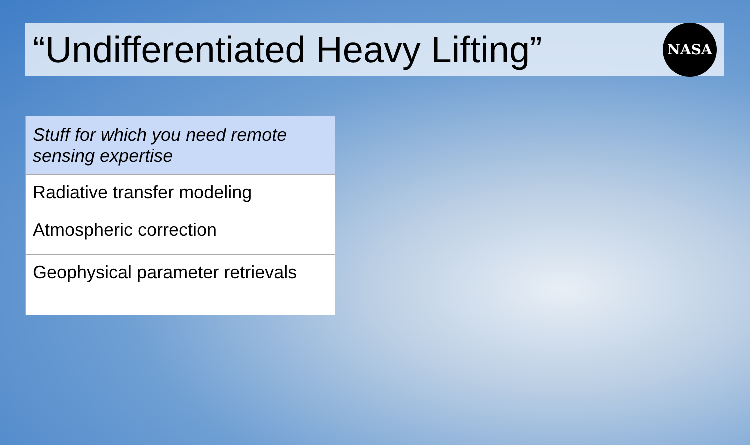“Undifferentiated Heavy Lifting”
NASA
| Stuff for which you need remote sensing expertise |
| --- |
| Radiative transfer modeling |
| Atmospheric correction |
| Geophysical parameter retrievals |